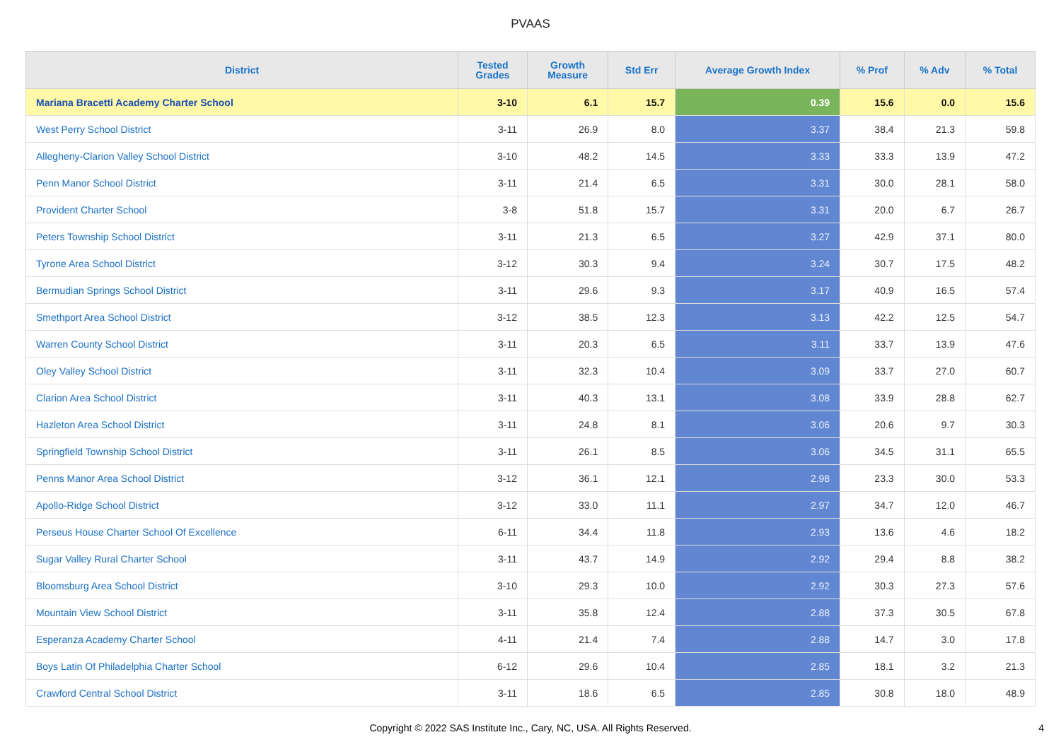PVAAS
| District | Tested Grades | Growth Measure | Std Err | Average Growth Index | % Prof | % Adv | % Total |
| --- | --- | --- | --- | --- | --- | --- | --- |
| Mariana Bracetti Academy Charter School | 3-10 | 6.1 | 15.7 | 0.39 | 15.6 | 0.0 | 15.6 |
| West Perry School District | 3-11 | 26.9 | 8.0 | 3.37 | 38.4 | 21.3 | 59.8 |
| Allegheny-Clarion Valley School District | 3-10 | 48.2 | 14.5 | 3.33 | 33.3 | 13.9 | 47.2 |
| Penn Manor School District | 3-11 | 21.4 | 6.5 | 3.31 | 30.0 | 28.1 | 58.0 |
| Provident Charter School | 3-8 | 51.8 | 15.7 | 3.31 | 20.0 | 6.7 | 26.7 |
| Peters Township School District | 3-11 | 21.3 | 6.5 | 3.27 | 42.9 | 37.1 | 80.0 |
| Tyrone Area School District | 3-12 | 30.3 | 9.4 | 3.24 | 30.7 | 17.5 | 48.2 |
| Bermudian Springs School District | 3-11 | 29.6 | 9.3 | 3.17 | 40.9 | 16.5 | 57.4 |
| Smethport Area School District | 3-12 | 38.5 | 12.3 | 3.13 | 42.2 | 12.5 | 54.7 |
| Warren County School District | 3-11 | 20.3 | 6.5 | 3.11 | 33.7 | 13.9 | 47.6 |
| Oley Valley School District | 3-11 | 32.3 | 10.4 | 3.09 | 33.7 | 27.0 | 60.7 |
| Clarion Area School District | 3-11 | 40.3 | 13.1 | 3.08 | 33.9 | 28.8 | 62.7 |
| Hazleton Area School District | 3-11 | 24.8 | 8.1 | 3.06 | 20.6 | 9.7 | 30.3 |
| Springfield Township School District | 3-11 | 26.1 | 8.5 | 3.06 | 34.5 | 31.1 | 65.5 |
| Penns Manor Area School District | 3-12 | 36.1 | 12.1 | 2.98 | 23.3 | 30.0 | 53.3 |
| Apollo-Ridge School District | 3-12 | 33.0 | 11.1 | 2.97 | 34.7 | 12.0 | 46.7 |
| Perseus House Charter School Of Excellence | 6-11 | 34.4 | 11.8 | 2.93 | 13.6 | 4.6 | 18.2 |
| Sugar Valley Rural Charter School | 3-11 | 43.7 | 14.9 | 2.92 | 29.4 | 8.8 | 38.2 |
| Bloomsburg Area School District | 3-10 | 29.3 | 10.0 | 2.92 | 30.3 | 27.3 | 57.6 |
| Mountain View School District | 3-11 | 35.8 | 12.4 | 2.88 | 37.3 | 30.5 | 67.8 |
| Esperanza Academy Charter School | 4-11 | 21.4 | 7.4 | 2.88 | 14.7 | 3.0 | 17.8 |
| Boys Latin Of Philadelphia Charter School | 6-12 | 29.6 | 10.4 | 2.85 | 18.1 | 3.2 | 21.3 |
| Crawford Central School District | 3-11 | 18.6 | 6.5 | 2.85 | 30.8 | 18.0 | 48.9 |
Copyright © 2022 SAS Institute Inc., Cary, NC, USA. All Rights Reserved. 4